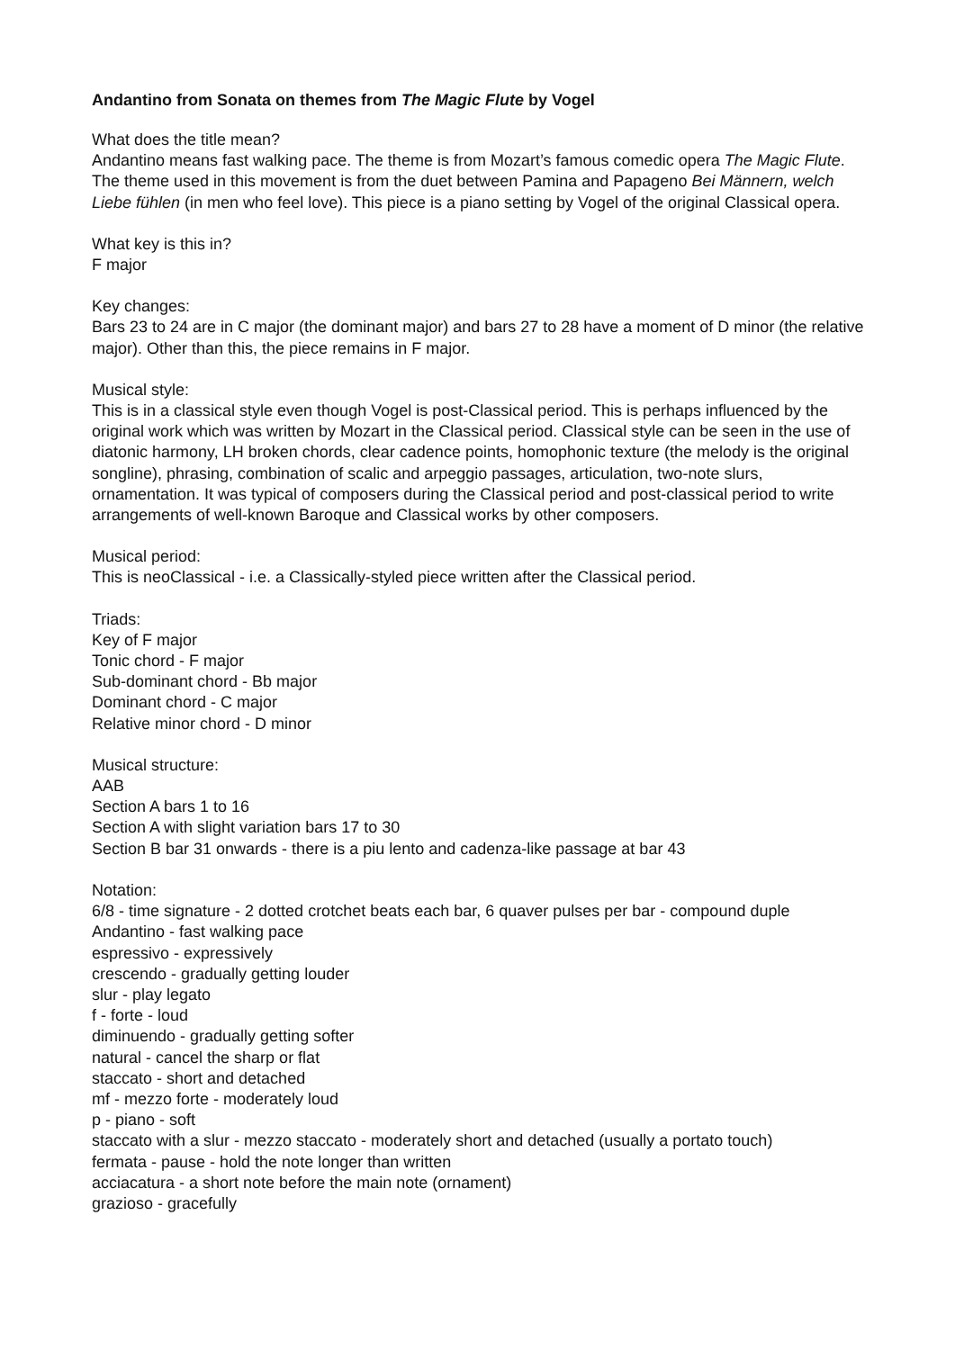Andantino from Sonata on themes from The Magic Flute by Vogel
What does the title mean?
Andantino means fast walking pace. The theme is from Mozart’s famous comedic opera The Magic Flute. The theme used in this movement is from the duet between Pamina and Papageno Bei Männern, welch Liebe fühlen (in men who feel love). This piece is a piano setting by Vogel of the original Classical opera.
What key is this in?
F major
Key changes:
Bars 23 to 24 are in C major (the dominant major) and bars 27 to 28 have a moment of D minor (the relative major). Other than this, the piece remains in F major.
Musical style:
This is in a classical style even though Vogel is post-Classical period. This is perhaps influenced by the original work which was written by Mozart in the Classical period. Classical style can be seen in the use of diatonic harmony, LH broken chords, clear cadence points, homophonic texture (the melody is the original songline), phrasing, combination of scalic and arpeggio passages, articulation, two-note slurs, ornamentation. It was typical of composers during the Classical period and post-classical period to write arrangements of well-known Baroque and Classical works by other composers.
Musical period:
This is neoClassical - i.e. a Classically-styled piece written after the Classical period.
Triads:
Key of F major
Tonic chord - F major
Sub-dominant chord - Bb major
Dominant chord - C major
Relative minor chord - D minor
Musical structure:
AAB
Section A bars 1 to 16
Section A with slight variation bars 17 to 30
Section B bar 31 onwards - there is a piu lento and cadenza-like passage at bar 43
Notation:
6/8 - time signature - 2 dotted crotchet beats each bar, 6 quaver pulses per bar - compound duple
Andantino - fast walking pace
espressivo - expressively
crescendo - gradually getting louder
slur - play legato
f - forte - loud
diminuendo - gradually getting softer
natural - cancel the sharp or flat
staccato - short and detached
mf - mezzo forte - moderately loud
p - piano - soft
staccato with a slur - mezzo staccato - moderately short and detached (usually a portato touch)
fermata - pause - hold the note longer than written
acciacatura - a short note before the main note (ornament)
grazioso - gracefully